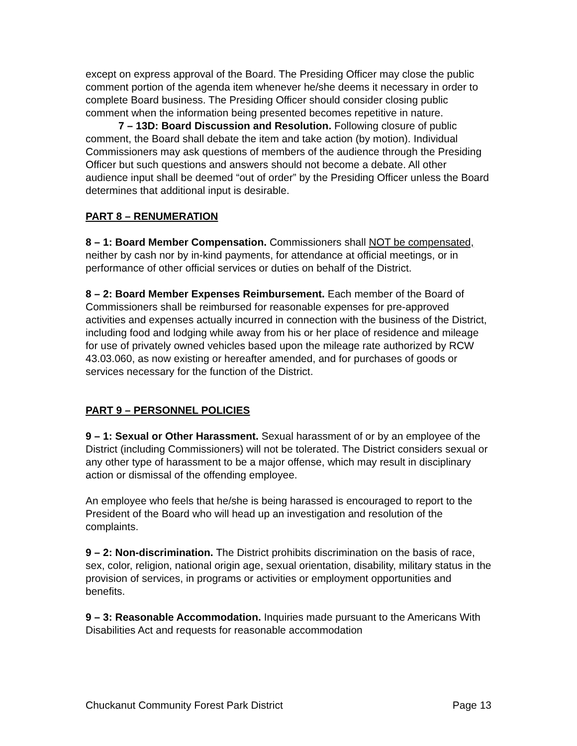except on express approval of the Board. The Presiding Officer may close the public comment portion of the agenda item whenever he/she deems it necessary in order to complete Board business. The Presiding Officer should consider closing public comment when the information being presented becomes repetitive in nature.
7 – 13D: Board Discussion and Resolution. Following closure of public comment, the Board shall debate the item and take action (by motion). Individual Commissioners may ask questions of members of the audience through the Presiding Officer but such questions and answers should not become a debate. All other audience input shall be deemed “out of order” by the Presiding Officer unless the Board determines that additional input is desirable.
PART 8 – RENUMERATION
8 – 1: Board Member Compensation. Commissioners shall NOT be compensated, neither by cash nor by in-kind payments, for attendance at official meetings, or in performance of other official services or duties on behalf of the District.
8 – 2: Board Member Expenses Reimbursement. Each member of the Board of Commissioners shall be reimbursed for reasonable expenses for pre-approved activities and expenses actually incurred in connection with the business of the District, including food and lodging while away from his or her place of residence and mileage for use of privately owned vehicles based upon the mileage rate authorized by RCW 43.03.060, as now existing or hereafter amended, and for purchases of goods or services necessary for the function of the District.
PART 9 – PERSONNEL POLICIES
9 – 1: Sexual or Other Harassment. Sexual harassment of or by an employee of the District (including Commissioners) will not be tolerated. The District considers sexual or any other type of harassment to be a major offense, which may result in disciplinary action or dismissal of the offending employee.
An employee who feels that he/she is being harassed is encouraged to report to the President of the Board who will head up an investigation and resolution of the complaints.
9 – 2: Non-discrimination. The District prohibits discrimination on the basis of race, sex, color, religion, national origin age, sexual orientation, disability, military status in the provision of services, in programs or activities or employment opportunities and benefits.
9 – 3: Reasonable Accommodation. Inquiries made pursuant to the Americans With Disabilities Act and requests for reasonable accommodation
Chuckanut Community Forest Park District Page 13